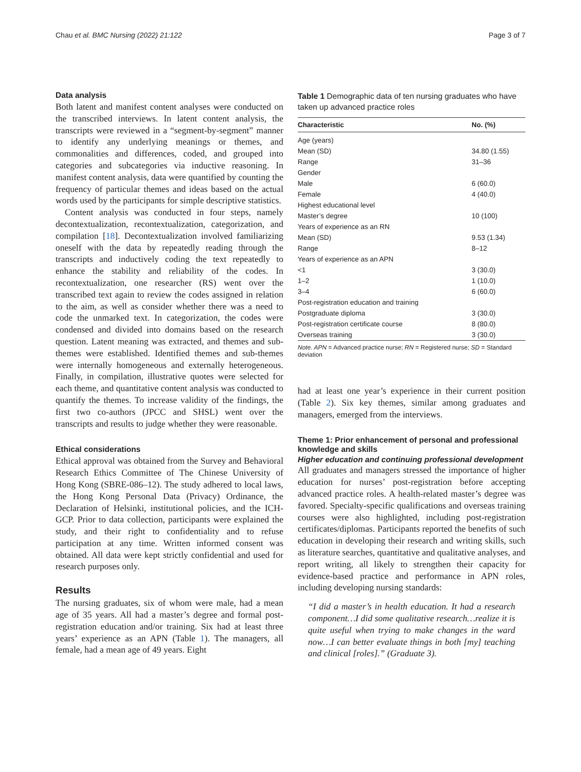Chau et al. BMC Nursing (2022) 21:122 Page 3 of 7
Data analysis
Both latent and manifest content analyses were conducted on the transcribed interviews. In latent content analysis, the transcripts were reviewed in a “segment-by-segment” manner to identify any underlying meanings or themes, and commonalities and differences, coded, and grouped into categories and subcategories via inductive reasoning. In manifest content analysis, data were quantified by counting the frequency of particular themes and ideas based on the actual words used by the participants for simple descriptive statistics.
Content analysis was conducted in four steps, namely decontextualization, recontextualization, categorization, and compilation [18]. Decontextualization involved familiarizing oneself with the data by repeatedly reading through the transcripts and inductively coding the text repeatedly to enhance the stability and reliability of the codes. In recontextualization, one researcher (RS) went over the transcribed text again to review the codes assigned in relation to the aim, as well as consider whether there was a need to code the unmarked text. In categorization, the codes were condensed and divided into domains based on the research question. Latent meaning was extracted, and themes and sub-themes were established. Identified themes and sub-themes were internally homogeneous and externally heterogeneous. Finally, in compilation, illustrative quotes were selected for each theme, and quantitative content analysis was conducted to quantify the themes. To increase validity of the findings, the first two co-authors (JPCC and SHSL) went over the transcripts and results to judge whether they were reasonable.
Ethical considerations
Ethical approval was obtained from the Survey and Behavioral Research Ethics Committee of The Chinese University of Hong Kong (SBRE-086–12). The study adhered to local laws, the Hong Kong Personal Data (Privacy) Ordinance, the Declaration of Helsinki, institutional policies, and the ICH-GCP. Prior to data collection, participants were explained the study, and their right to confidentiality and to refuse participation at any time. Written informed consent was obtained. All data were kept strictly confidential and used for research purposes only.
Results
The nursing graduates, six of whom were male, had a mean age of 35 years. All had a master’s degree and formal post-registration education and/or training. Six had at least three years’ experience as an APN (Table 1). The managers, all female, had a mean age of 49 years. Eight
Table 1 Demographic data of ten nursing graduates who have taken up advanced practice roles
| Characteristic | No. (%) |
| --- | --- |
| Age (years) | |
| Mean (SD) | 34.80 (1.55) |
| Range | 31–36 |
| Gender | |
| Male | 6 (60.0) |
| Female | 4 (40.0) |
| Highest educational level | |
| Master’s degree | 10 (100) |
| Years of experience as an RN | |
| Mean (SD) | 9.53 (1.34) |
| Range | 8–12 |
| Years of experience as an APN | |
| <1 | 3 (30.0) |
| 1–2 | 1 (10.0) |
| 3–4 | 6 (60.0) |
| Post-registration education and training | |
| Postgraduate diploma | 3 (30.0) |
| Post-registration certificate course | 8 (80.0) |
| Overseas training | 3 (30.0) |
Note. APN = Advanced practice nurse; RN = Registered nurse; SD = Standard deviation
had at least one year’s experience in their current position (Table 2). Six key themes, similar among graduates and managers, emerged from the interviews.
Theme 1: Prior enhancement of personal and professional knowledge and skills
Higher education and continuing professional development
All graduates and managers stressed the importance of higher education for nurses’ post-registration before accepting advanced practice roles. A health-related master’s degree was favored. Specialty-specific qualifications and overseas training courses were also highlighted, including post-registration certificates/diplomas. Participants reported the benefits of such education in developing their research and writing skills, such as literature searches, quantitative and qualitative analyses, and report writing, all likely to strengthen their capacity for evidence-based practice and performance in APN roles, including developing nursing standards:
“I did a master’s in health education. It had a research component…I did some qualitative research…realize it is quite useful when trying to make changes in the ward now…I can better evaluate things in both [my] teaching and clinical [roles].” (Graduate 3).